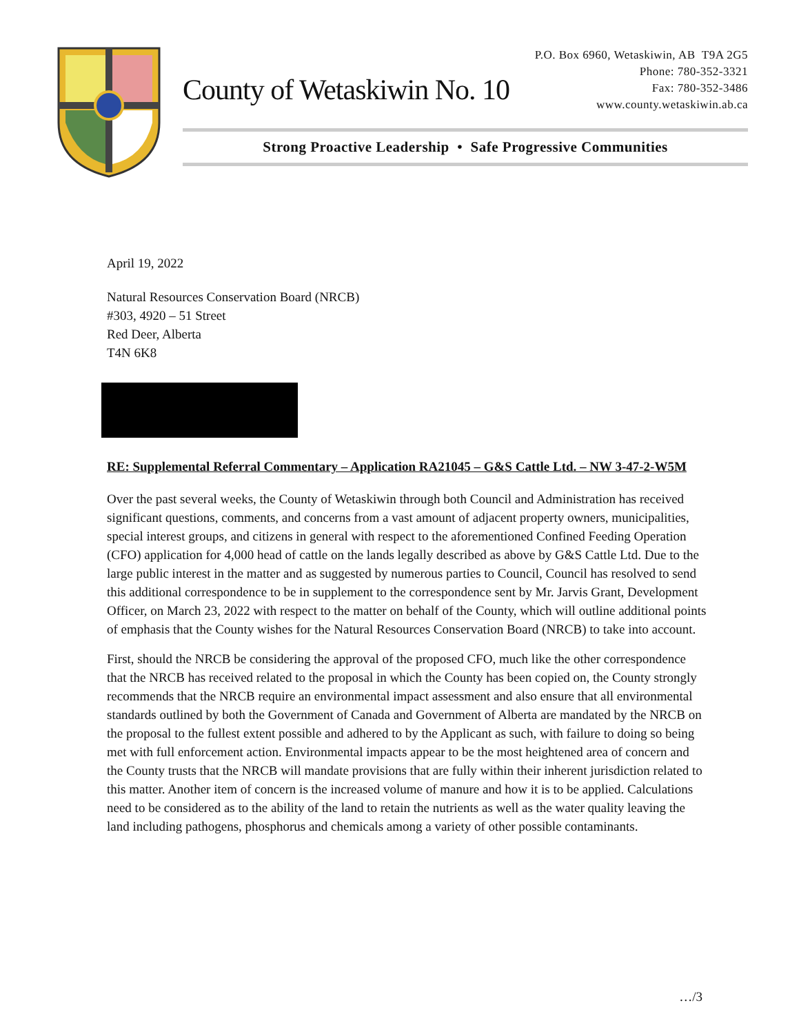County of Wetaskiwin No. 10
P.O. Box 6960, Wetaskiwin, AB T9A 2G5
Phone: 780-352-3321
Fax: 780-352-3486
www.county.wetaskiwin.ab.ca
Strong Proactive Leadership • Safe Progressive Communities
April 19, 2022
Natural Resources Conservation Board (NRCB)
#303, 4920 – 51 Street
Red Deer, Alberta
T4N 6K8
RE: Supplemental Referral Commentary – Application RA21045 – G&S Cattle Ltd. – NW 3-47-2-W5M
Over the past several weeks, the County of Wetaskiwin through both Council and Administration has received significant questions, comments, and concerns from a vast amount of adjacent property owners, municipalities, special interest groups, and citizens in general with respect to the aforementioned Confined Feeding Operation (CFO) application for 4,000 head of cattle on the lands legally described as above by G&S Cattle Ltd. Due to the large public interest in the matter and as suggested by numerous parties to Council, Council has resolved to send this additional correspondence to be in supplement to the correspondence sent by Mr. Jarvis Grant, Development Officer, on March 23, 2022 with respect to the matter on behalf of the County, which will outline additional points of emphasis that the County wishes for the Natural Resources Conservation Board (NRCB) to take into account.
First, should the NRCB be considering the approval of the proposed CFO, much like the other correspondence that the NRCB has received related to the proposal in which the County has been copied on, the County strongly recommends that the NRCB require an environmental impact assessment and also ensure that all environmental standards outlined by both the Government of Canada and Government of Alberta are mandated by the NRCB on the proposal to the fullest extent possible and adhered to by the Applicant as such, with failure to doing so being met with full enforcement action. Environmental impacts appear to be the most heightened area of concern and the County trusts that the NRCB will mandate provisions that are fully within their inherent jurisdiction related to this matter. Another item of concern is the increased volume of manure and how it is to be applied. Calculations need to be considered as to the ability of the land to retain the nutrients as well as the water quality leaving the land including pathogens, phosphorus and chemicals among a variety of other possible contaminants.
…/3